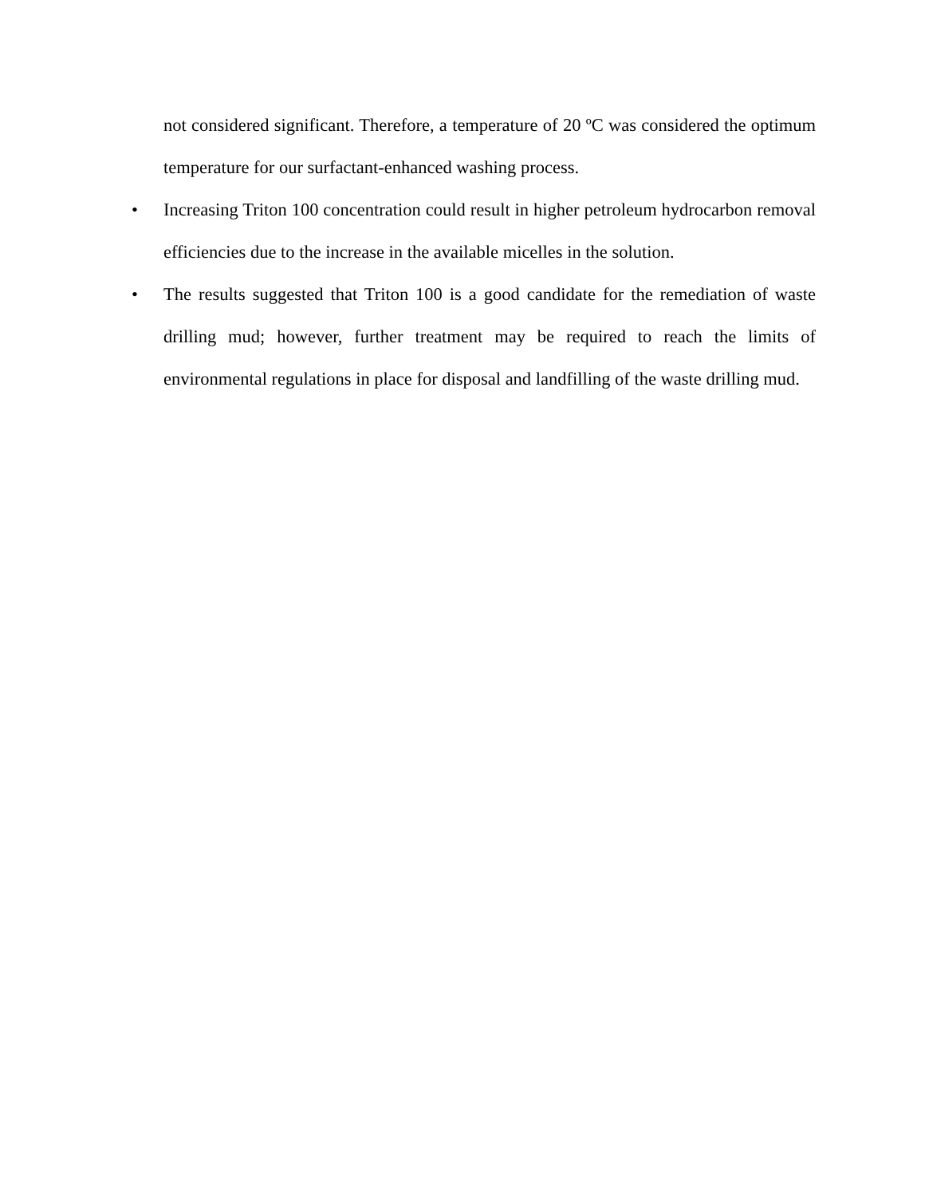not considered significant. Therefore, a temperature of 20 ºC was considered the optimum temperature for our surfactant-enhanced washing process.
• Increasing Triton 100 concentration could result in higher petroleum hydrocarbon removal efficiencies due to the increase in the available micelles in the solution.
• The results suggested that Triton 100 is a good candidate for the remediation of waste drilling mud; however, further treatment may be required to reach the limits of environmental regulations in place for disposal and landfilling of the waste drilling mud.